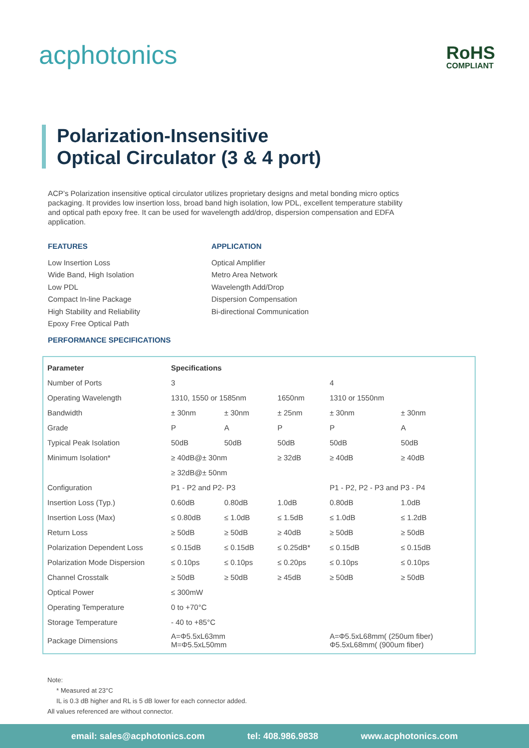acphotonics RoHS
COMPLIANT
Polarization-Insensitive
Optical Circulator (3 & 4 port)
ACP’s Polarization insensitive optical circulator utilizes proprietary designs and metal bonding micro optics packaging. It provides low insertion loss, broad band high isolation, low PDL, excellent temperature stability and optical path epoxy free. It can be used for wavelength add/drop, dispersion compensation and EDFA application.
FEATURES
Low Insertion Loss
Wide Band, High Isolation
Low PDL
Compact In-line Package
High Stability and Reliability
Epoxy Free Optical Path
APPLICATION
Optical Amplifier
Metro Area Network
Wavelength Add/Drop
Dispersion Compensation
Bi-directional Communication
PERFORMANCE SPECIFICATIONS
| Parameter | Specifications | | | | |
| --- | --- | --- | --- | --- | --- |
| Number of Ports | 3 | | | 4 | |
| Operating Wavelength | 1310, 1550 or 1585nm | | 1650nm | 1310 or 1550nm | |
| Bandwidth | ± 30nm | ± 30nm | ± 25nm | ± 30nm | ± 30nm |
| Grade | P | A | P | P | A |
| Typical Peak Isolation | 50dB | 50dB | 50dB | 50dB | 50dB |
| Minimum Isolation* | ≥ 40dB@± 30nm | | ≥ 32dB | ≥ 40dB | ≥ 40dB |
| | ≥ 32dB@± 50nm | | | | |
| Configuration | P1 - P2 and P2- P3 | | | P1 - P2, P2 - P3 and P3 - P4 | |
| Insertion Loss (Typ.) | 0.60dB | 0.80dB | 1.0dB | 0.80dB | 1.0dB |
| Insertion Loss (Max) | ≤ 0.80dB | ≤ 1.0dB | ≤ 1.5dB | ≤ 1.0dB | ≤ 1.2dB |
| Return Loss | ≥ 50dB | ≥ 50dB | ≥ 40dB | ≥ 50dB | ≥ 50dB |
| Polarization Dependent Loss | ≤ 0.15dB | ≤ 0.15dB | ≤ 0.25dB* | ≤ 0.15dB | ≤ 0.15dB |
| Polarization Mode Dispersion | ≤ 0.10ps | ≤ 0.10ps | ≤ 0.20ps | ≤ 0.10ps | ≤ 0.10ps |
| Channel Crosstalk | ≥ 50dB | ≥ 50dB | ≥ 45dB | ≥ 50dB | ≥ 50dB |
| Optical Power | ≤ 300mW | | | | |
| Operating Temperature | 0 to +70°C | | | | |
| Storage Temperature | - 40 to +85°C | | | | |
| Package Dimensions | A=Φ5.5xL63mm M=Φ5.5xL50mm | | | A=Φ5.5xL68mm( (250um fiber) Φ5.5xL68mm( (900um fiber) | |
Note:
* Measured at 23°C
IL is 0.3 dB higher and RL is 5 dB lower for each connector added.
All values referenced are without connector.
email: sales@acphotonics.com tel: 408.986.9838 www.acphotonics.com